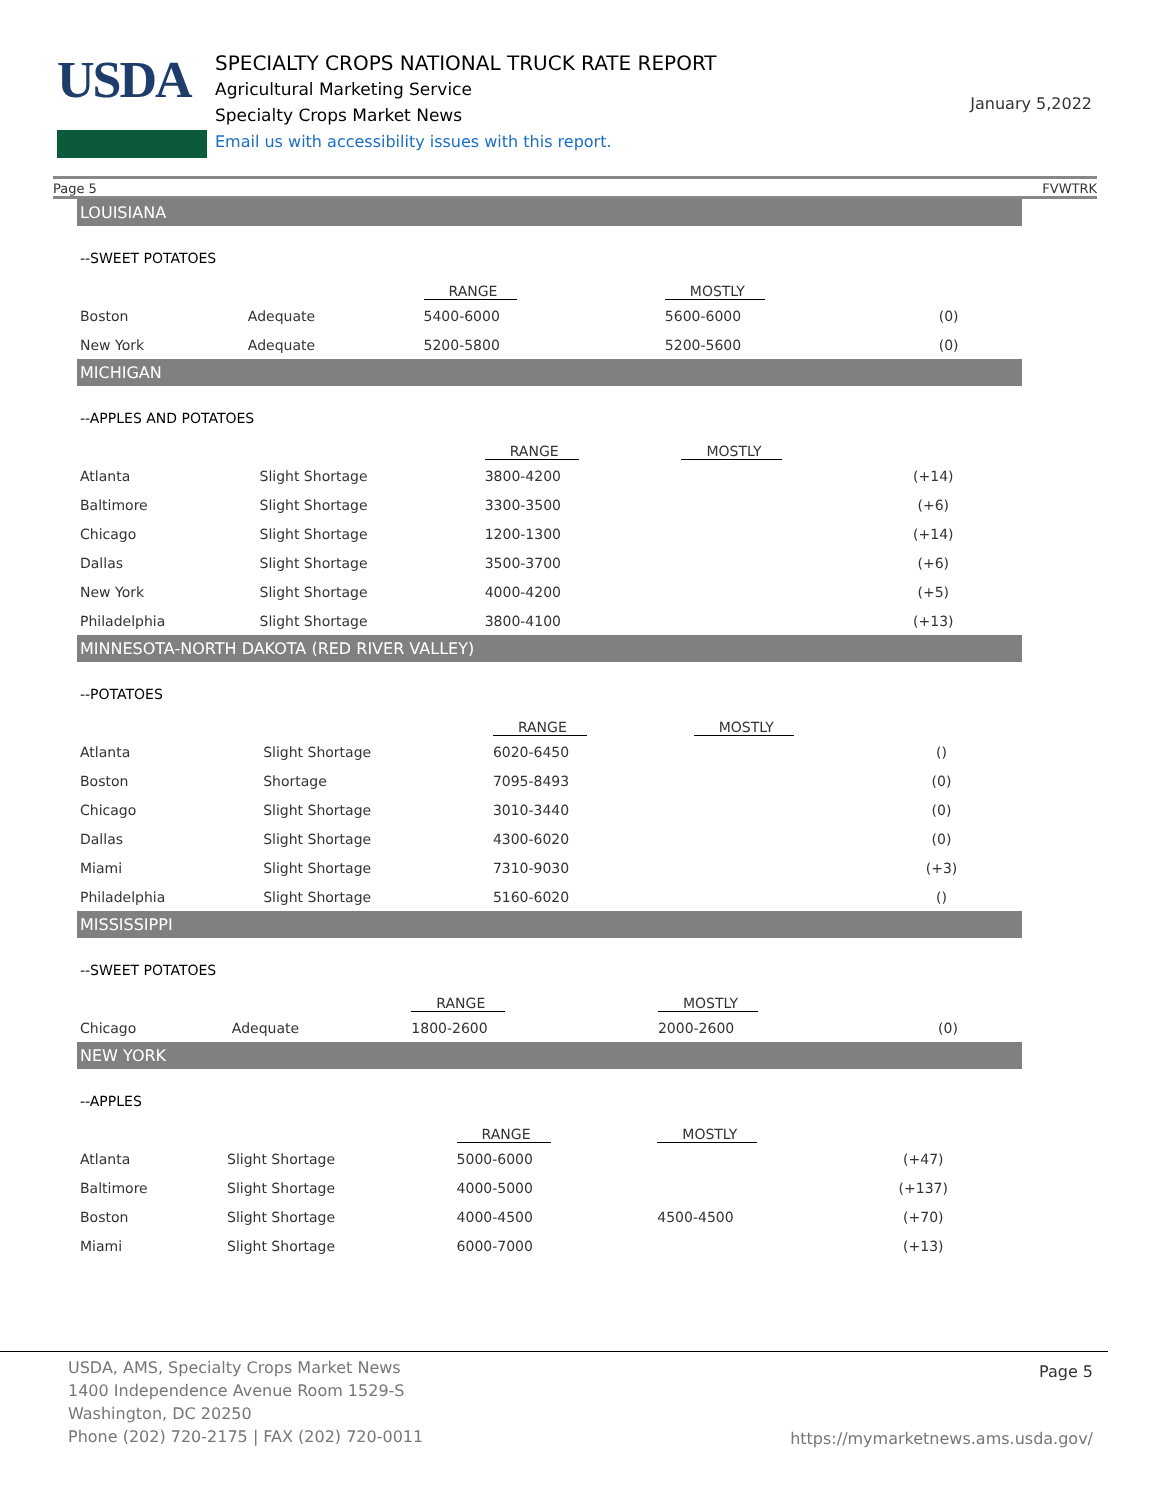USDA
SPECIALTY CROPS NATIONAL TRUCK RATE REPORT
Agricultural Marketing Service
Specialty Crops Market News
Email us with accessibility issues with this report.
January 5,2022
Page 5 FVWTRK
LOUISIANA
--SWEET POTATOES
| | | RANGE | MOSTLY | |
| --- | --- | --- | --- | --- |
| Boston | Adequate | 5400-6000 | 5600-6000 | (0) |
| New York | Adequate | 5200-5800 | 5200-5600 | (0) |
MICHIGAN
--APPLES AND POTATOES
| | | RANGE | MOSTLY | |
| --- | --- | --- | --- | --- |
| Atlanta | Slight Shortage | 3800-4200 | | (+14) |
| Baltimore | Slight Shortage | 3300-3500 | | (+6) |
| Chicago | Slight Shortage | 1200-1300 | | (+14) |
| Dallas | Slight Shortage | 3500-3700 | | (+6) |
| New York | Slight Shortage | 4000-4200 | | (+5) |
| Philadelphia | Slight Shortage | 3800-4100 | | (+13) |
MINNESOTA-NORTH DAKOTA (RED RIVER VALLEY)
--POTATOES
| | | RANGE | MOSTLY | |
| --- | --- | --- | --- | --- |
| Atlanta | Slight Shortage | 6020-6450 | | () |
| Boston | Shortage | 7095-8493 | | (0) |
| Chicago | Slight Shortage | 3010-3440 | | (0) |
| Dallas | Slight Shortage | 4300-6020 | | (0) |
| Miami | Slight Shortage | 7310-9030 | | (+3) |
| Philadelphia | Slight Shortage | 5160-6020 | | () |
MISSISSIPPI
--SWEET POTATOES
| | | RANGE | MOSTLY | |
| --- | --- | --- | --- | --- |
| Chicago | Adequate | 1800-2600 | 2000-2600 | (0) |
NEW YORK
--APPLES
| | | RANGE | MOSTLY | |
| --- | --- | --- | --- | --- |
| Atlanta | Slight Shortage | 5000-6000 | | (+47) |
| Baltimore | Slight Shortage | 4000-5000 | | (+137) |
| Boston | Slight Shortage | 4000-4500 | 4500-4500 | (+70) |
| Miami | Slight Shortage | 6000-7000 | | (+13) |
USDA, AMS, Specialty Crops Market News
1400 Independence Avenue Room 1529-S
Washington, DC 20250
Phone (202) 720-2175 | FAX (202) 720-0011
Page 5
https://mymarketnews.ams.usda.gov/